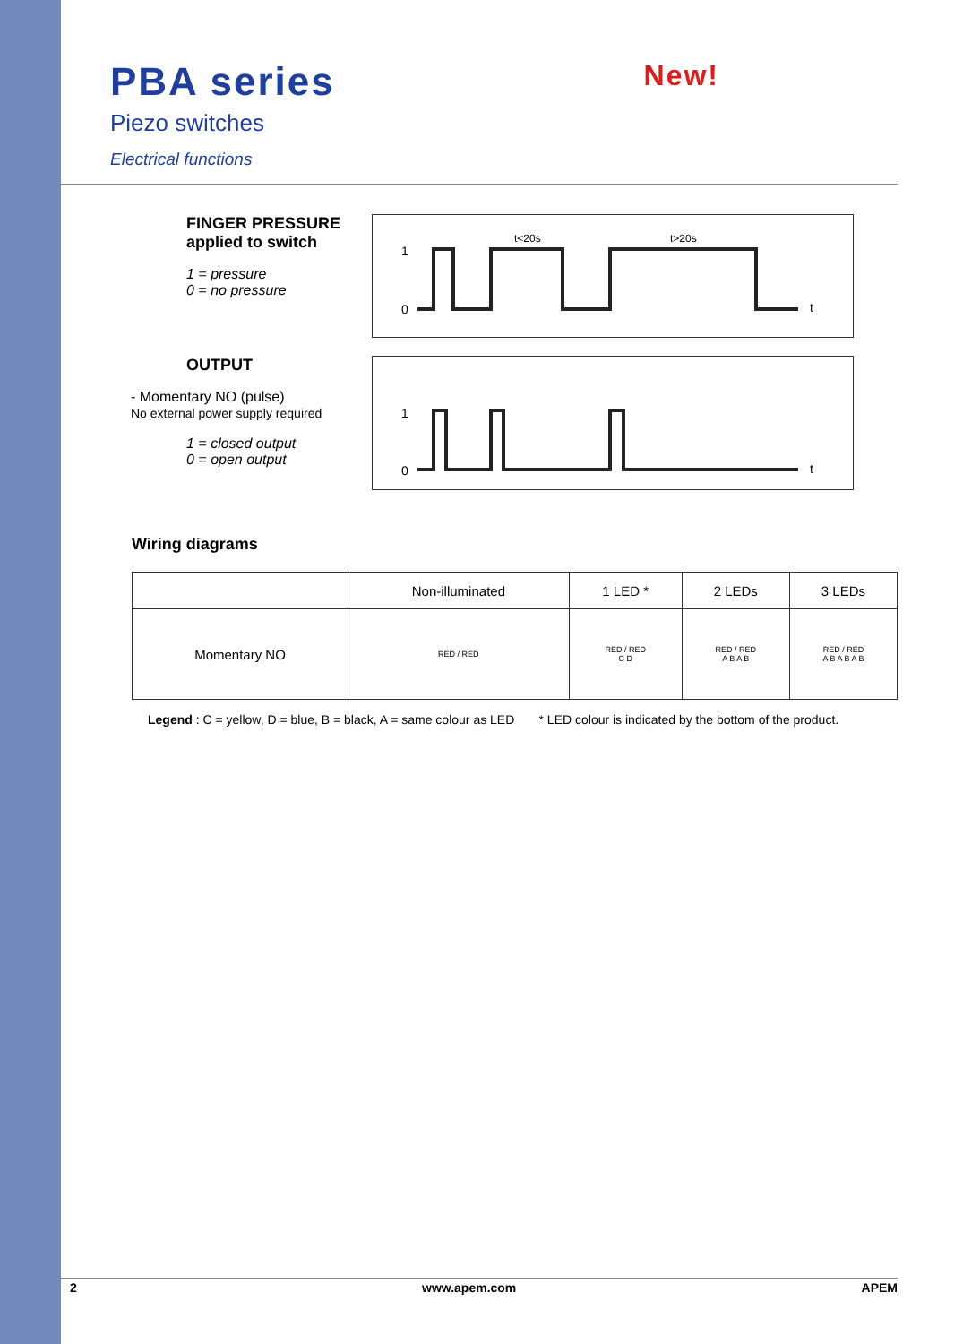PBA series New!
Piezo switches
Electrical functions
FINGER PRESSURE
applied to switch
1 = pressure
0 = no pressure
1
0
t<20s
t>20s
t
OUTPUT
- Momentary NO (pulse)
No external power supply required
1 = closed output
0 = open output
1
0
t
Wiring diagrams
| | Non-illuminated | 1 LED * | 2 LEDs | 3 LEDs |
| --- | --- | --- | --- | --- |
| Momentary NO | RED / RED | RED / RED C D | RED / RED A B A B | RED / RED A B A B A B |
Legend : C = yellow, D = blue, B = black, A = same colour as LED * LED colour is indicated by the bottom of the product.
2 www.apem.com APEM